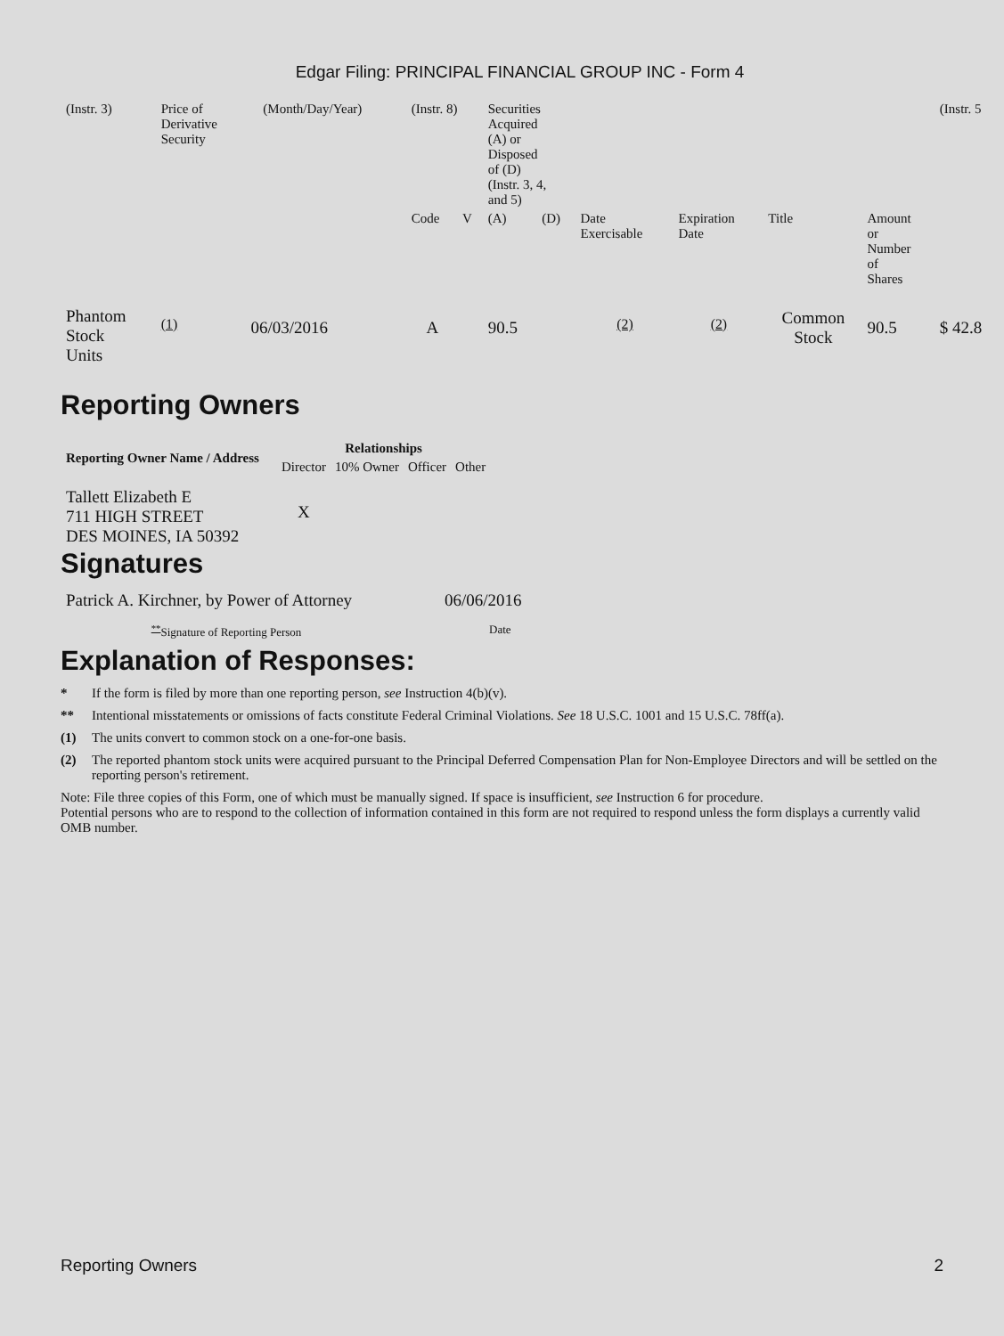Edgar Filing: PRINCIPAL FINANCIAL GROUP INC - Form 4
| (Instr. 3) | Price of Derivative Security | | (Month/Day/Year) | (Instr. 8) | | Securities Acquired (A) or Disposed of (D) (Instr. 3, 4, and 5) | | | | | | (Instr. 5 |
| | | | | Code | V | (A) | (D) | Date Exercisable | Expiration Date | Title | Amount or Number of Shares | |
| Phantom Stock Units | <sup>(1)</sup> | 06/03/2016 | | A | | 90.5 | | <sup>(2)</sup> | <sup>(2)</sup> | Common Stock | 90.5 | $ 42.8 |
Reporting Owners
| Reporting Owner Name / Address | Relationships | | | |
| --- | --- | --- | --- | --- |
| | Director | 10% Owner | Officer | Other |
| Tallett Elizabeth E 711 HIGH STREET DES MOINES, IA 50392 | X | | | |
Signatures
| Patrick A. Kirchner, by Power of Attorney | 06/06/2016 |
| <sup>**</sup> Signature of Reporting Person | Date |
Explanation of Responses:
* If the form is filed by more than one reporting person, see Instruction 4(b)(v).
** Intentional misstatements or omissions of facts constitute Federal Criminal Violations. See 18 U.S.C. 1001 and 15 U.S.C. 78ff(a).
(1) The units convert to common stock on a one-for-one basis.
(2) The reported phantom stock units were acquired pursuant to the Principal Deferred Compensation Plan for Non-Employee Directors and will be settled on the reporting person's retirement.
Note: File three copies of this Form, one of which must be manually signed. If space is insufficient, see Instruction 6 for procedure.
Potential persons who are to respond to the collection of information contained in this form are not required to respond unless the form displays a currently valid OMB number.
Reporting Owners 2